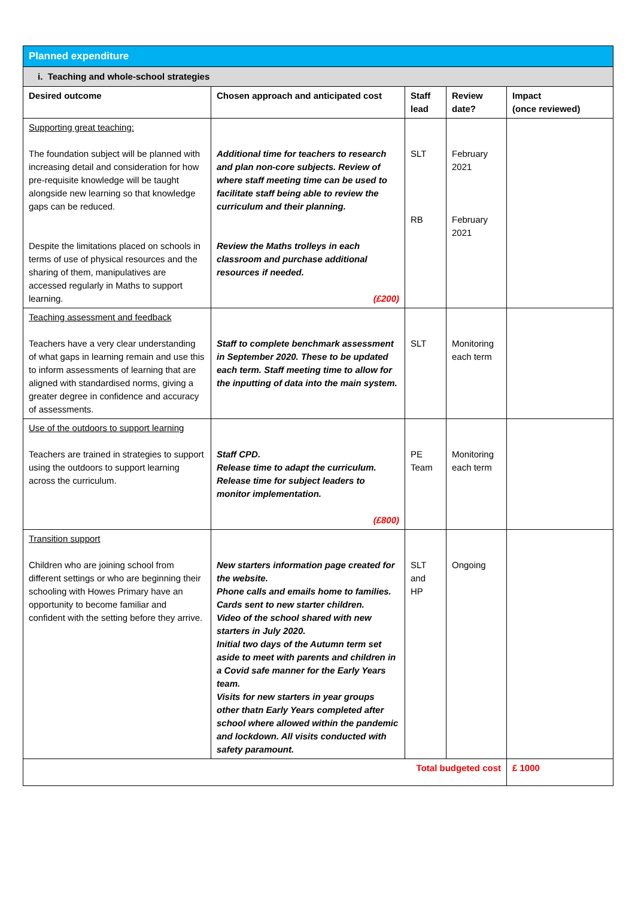| Planned expenditure | | | | |
| i. Teaching and whole-school strategies | | | | |
| Desired outcome | Chosen approach and anticipated cost | Staff lead | Review date? | Impact (once reviewed) |
| Supporting great teaching: The foundation subject will be planned with increasing detail and consideration for how pre-requisite knowledge will be taught alongside new learning so that knowledge gaps can be reduced. Despite the limitations placed on schools in terms of use of physical resources and the sharing of them, manipulatives are accessed regularly in Maths to support learning. | Additional time for teachers to research and plan non-core subjects. Review of where staff meeting time can be used to facilitate staff being able to review the curriculum and their planning. Review the Maths trolleys in each classroom and purchase additional resources if needed. (£200) | SLT RB | February 2021 February 2021 | |
| Teaching assessment and feedback Teachers have a very clear understanding of what gaps in learning remain and use this to inform assessments of learning that are aligned with standardised norms, giving a greater degree in confidence and accuracy of assessments. | Staff to complete benchmark assessment in September 2020. These to be updated each term. Staff meeting time to allow for the inputting of data into the main system. | SLT | Monitoring each term | |
| Use of the outdoors to support learning Teachers are trained in strategies to support using the outdoors to support learning across the curriculum. | Staff CPD. Release time to adapt the curriculum. Release time for subject leaders to monitor implementation. (£800) | PE Team | Monitoring each term | |
| Transition support Children who are joining school from different settings or who are beginning their schooling with Howes Primary have an opportunity to become familiar and confident with the setting before they arrive. | New starters information page created for the website. Phone calls and emails home to families. Cards sent to new starter children. Video of the school shared with new starters in July 2020. Initial two days of the Autumn term set aside to meet with parents and children in a Covid safe manner for the Early Years team. Visits for new starters in year groups other thatn Early Years completed after school where allowed within the pandemic and lockdown. All visits conducted with safety paramount. | SLT and HP | Ongoing | |
| Total budgeted cost | | | | £ 1000 |